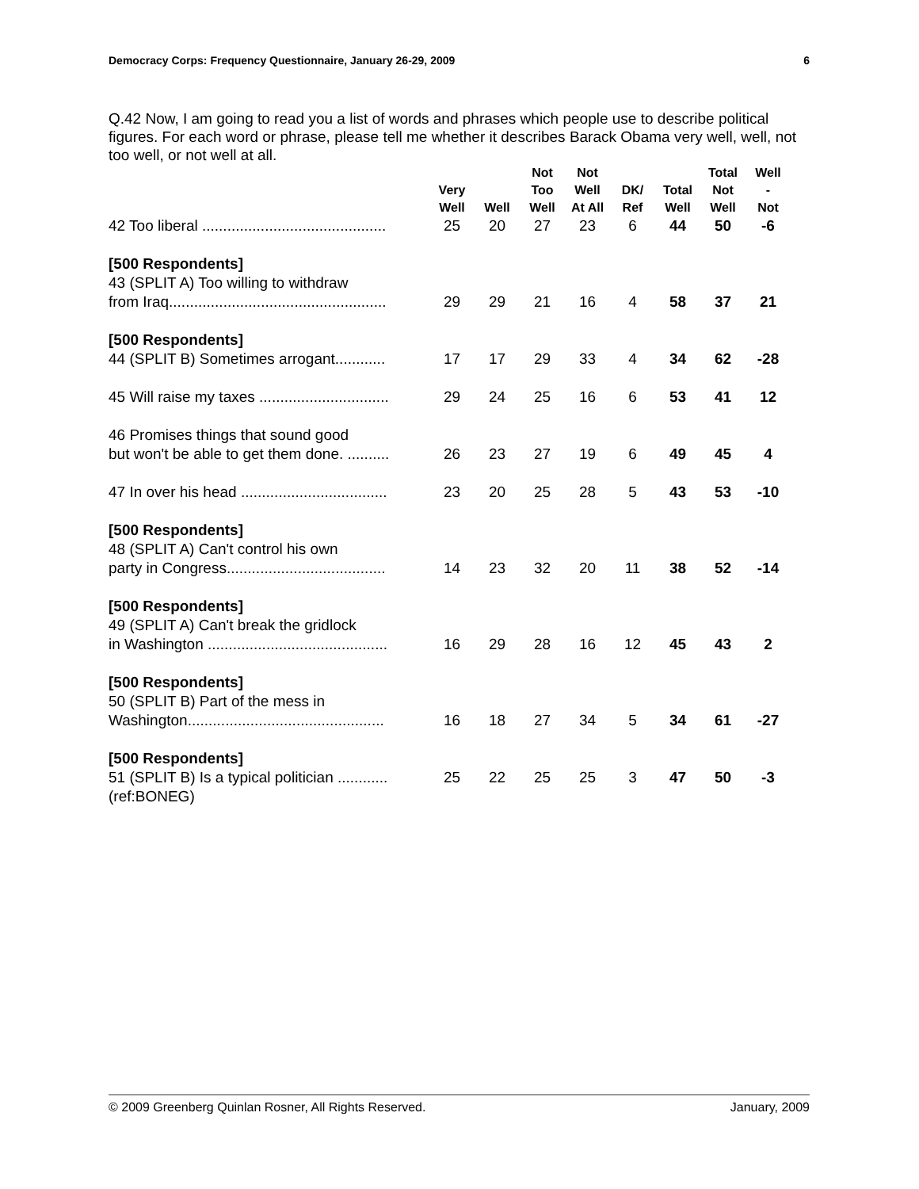Democracy Corps: Frequency Questionnaire, January 26-29, 2009 6
Q.42 Now, I am going to read you a list of words and phrases which people use to describe political figures. For each word or phrase, please tell me whether it describes Barack Obama very well, well, not too well, or not well at all.
| | Very Well | Well | Not Too Well | Not Well At All | DK/ Ref | Total Well | Total Not Well | Well - Not |
| --- | --- | --- | --- | --- | --- | --- | --- | --- |
| 42 Too liberal ............................................ | 25 | 20 | 27 | 23 | 6 | 44 | 50 | -6 |
| [500 Respondents] 43 (SPLIT A) Too willing to withdraw from Iraq.................................................... | 29 | 29 | 21 | 16 | 4 | 58 | 37 | 21 |
| [500 Respondents] 44 (SPLIT B) Sometimes arrogant............ | 17 | 17 | 29 | 33 | 4 | 34 | 62 | -28 |
| 45 Will raise my taxes ............................... | 29 | 24 | 25 | 16 | 6 | 53 | 41 | 12 |
| 46 Promises things that sound good but won't be able to get them done. .......... | 26 | 23 | 27 | 19 | 6 | 49 | 45 | 4 |
| 47 In over his head ................................... | 23 | 20 | 25 | 28 | 5 | 43 | 53 | -10 |
| [500 Respondents] 48 (SPLIT A) Can't control his own party in Congress...................................... | 14 | 23 | 32 | 20 | 11 | 38 | 52 | -14 |
| [500 Respondents] 49 (SPLIT A) Can't break the gridlock in Washington ........................................... | 16 | 29 | 28 | 16 | 12 | 45 | 43 | 2 |
| [500 Respondents] 50 (SPLIT B) Part of the mess in Washington............................................... | 16 | 18 | 27 | 34 | 5 | 34 | 61 | -27 |
| [500 Respondents] 51 (SPLIT B) Is a typical politician ............ | 25 | 22 | 25 | 25 | 3 | 47 | 50 | -3 |
(ref:BONEG)
© 2009 Greenberg Quinlan Rosner, All Rights Reserved. January, 2009